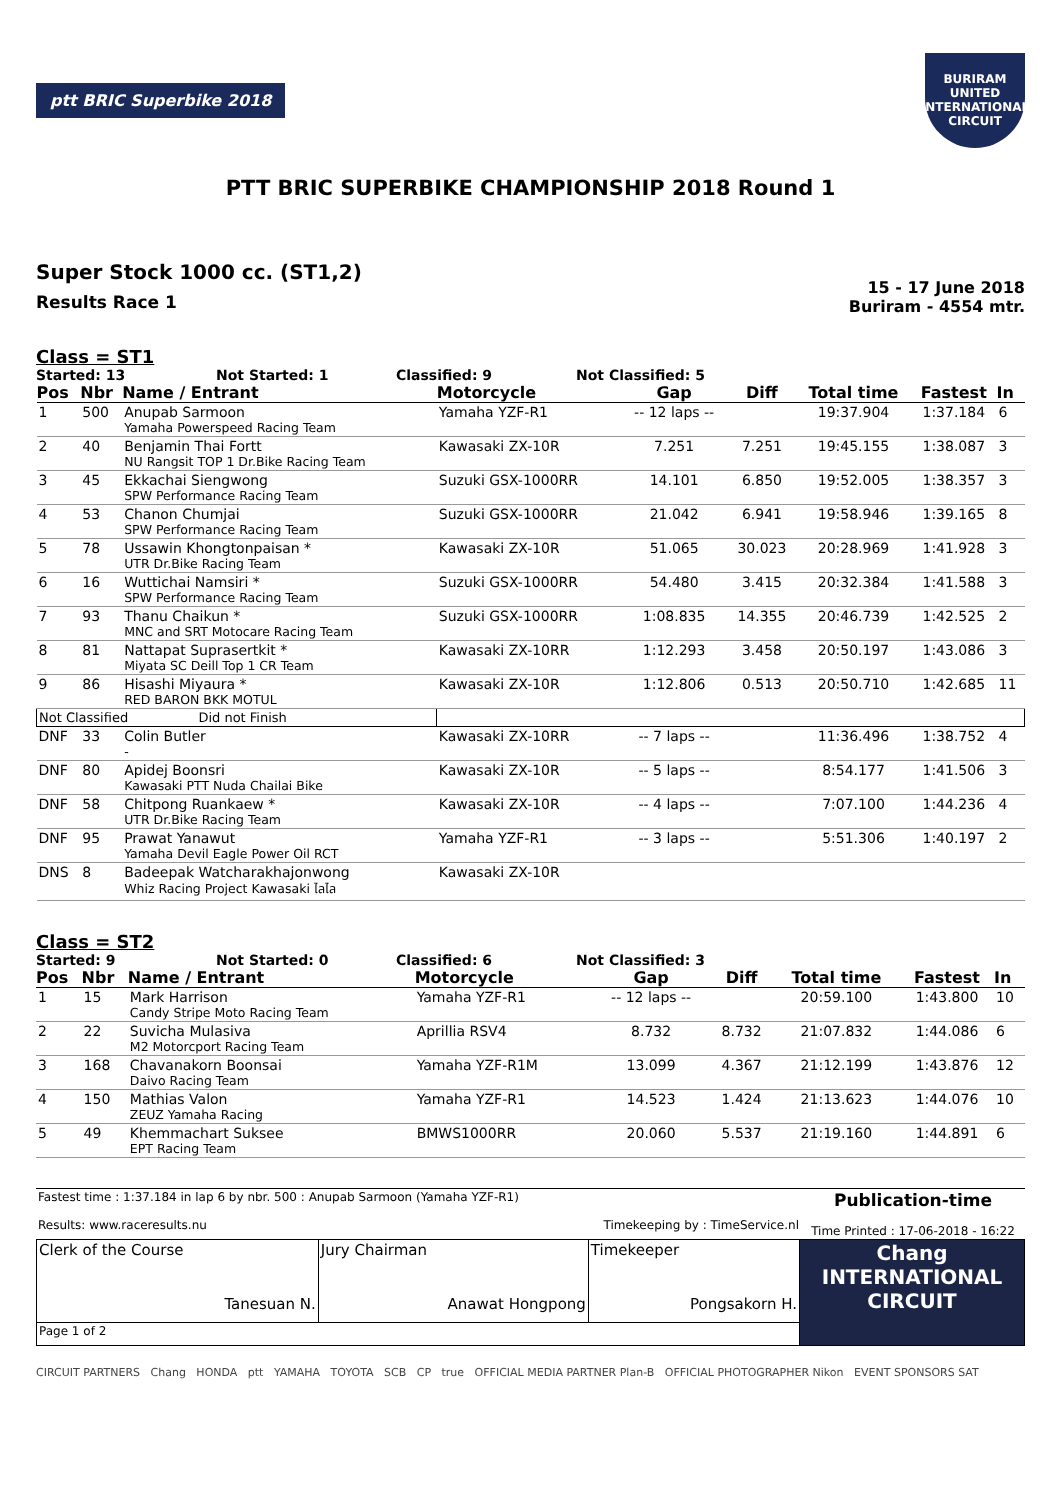ptt BRIC Superbike 2018
BURIRAM UNITED INTERNATIONAL CIRCUIT
PTT BRIC SUPERBIKE CHAMPIONSHIP 2018 Round 1
Super Stock 1000 cc. (ST1,2)
Results Race 1
15 - 17 June 2018
Buriram - 4554 mtr.
Class = ST1
Started: 13 Not Started: 1 Classified: 9 Not Classified: 5
| Pos | Nbr | Name / Entrant | Motorcycle | Gap | Diff | Total time | Fastest | In |
| --- | --- | --- | --- | --- | --- | --- | --- | --- |
| 1 | 500 | Anupab Sarmoon Yamaha Powerspeed Racing Team | Yamaha YZF-R1 | -- 12 laps -- | | 19:37.904 | 1:37.184 | 6 |
| 2 | 40 | Benjamin Thai Fortt NU Rangsit TOP 1 Dr.Bike Racing Team | Kawasaki ZX-10R | 7.251 | 7.251 | 19:45.155 | 1:38.087 | 3 |
| 3 | 45 | Ekkachai Siengwong SPW Performance Racing Team | Suzuki GSX-1000RR | 14.101 | 6.850 | 19:52.005 | 1:38.357 | 3 |
| 4 | 53 | Chanon Chumjai SPW Performance Racing Team | Suzuki GSX-1000RR | 21.042 | 6.941 | 19:58.946 | 1:39.165 | 8 |
| 5 | 78 | Ussawin Khongtonpaisan * UTR Dr.Bike Racing Team | Kawasaki ZX-10R | 51.065 | 30.023 | 20:28.969 | 1:41.928 | 3 |
| 6 | 16 | Wuttichai Namsiri * SPW Performance Racing Team | Suzuki GSX-1000RR | 54.480 | 3.415 | 20:32.384 | 1:41.588 | 3 |
| 7 | 93 | Thanu Chaikun * MNC and SRT Motocare Racing Team | Suzuki GSX-1000RR | 1:08.835 | 14.355 | 20:46.739 | 1:42.525 | 2 |
| 8 | 81 | Nattapat Suprasertkit * Miyata SC Deill Top 1 CR Team | Kawasaki ZX-10RR | 1:12.293 | 3.458 | 20:50.197 | 1:43.086 | 3 |
| 9 | 86 | Hisashi Miyaura * RED BARON BKK MOTUL | Kawasaki ZX-10R | 1:12.806 | 0.513 | 20:50.710 | 1:42.685 | 11 |
| Not Classified Did not Finish | | | | | | | | |
| DNF | 33 | Colin Butler - | Kawasaki ZX-10RR | -- 7 laps -- | | 11:36.496 | 1:38.752 | 4 |
| DNF | 80 | Apidej Boonsri Kawasaki PTT Nuda Chailai Bike | Kawasaki ZX-10R | -- 5 laps -- | | 8:54.177 | 1:41.506 | 3 |
| DNF | 58 | Chitpong Ruankaew * UTR Dr.Bike Racing Team | Kawasaki ZX-10R | -- 4 laps -- | | 7:07.100 | 1:44.236 | 4 |
| DNF | 95 | Prawat Yanawut Yamaha Devil Eagle Power Oil RCT | Yamaha YZF-R1 | -- 3 laps -- | | 5:51.306 | 1:40.197 | 2 |
| DNS | 8 | Badeepak Watcharakhajonwong Whiz Racing Project Kawasaki ไลไล | Kawasaki ZX-10R | | | | | |
Class = ST2
Started: 9 Not Started: 0 Classified: 6 Not Classified: 3
| Pos | Nbr | Name / Entrant | Motorcycle | Gap | Diff | Total time | Fastest | In |
| --- | --- | --- | --- | --- | --- | --- | --- | --- |
| 1 | 15 | Mark Harrison Candy Stripe Moto Racing Team | Yamaha YZF-R1 | -- 12 laps -- | | 20:59.100 | 1:43.800 | 10 |
| 2 | 22 | Suvicha Mulasiva M2 Motorcport Racing Team | Aprillia RSV4 | 8.732 | 8.732 | 21:07.832 | 1:44.086 | 6 |
| 3 | 168 | Chavanakorn Boonsai Daivo Racing Team | Yamaha YZF-R1M | 13.099 | 4.367 | 21:12.199 | 1:43.876 | 12 |
| 4 | 150 | Mathias Valon ZEUZ Yamaha Racing | Yamaha YZF-R1 | 14.523 | 1.424 | 21:13.623 | 1:44.076 | 10 |
| 5 | 49 | Khemmachart Suksee EPT Racing Team | BMWS1000RR | 20.060 | 5.537 | 21:19.160 | 1:44.891 | 6 |
| Fastest time : 1:37.184 in lap 6 by nbr. 500 : Anupab Sarmoon (Yamaha YZF-R1) Results: www.raceresults.nu Timekeeping by : TimeService.nl | Publication-time Time Printed : 17-06-2018 - 16:22 |
| Clerk of the Course Tanesuan N. | Jury Chairman Anawat Hongpong | Timekeeper Pongsakorn H. | Chang INTERNATIONAL CIRCUIT |
| Page 1 of 2 | | | |
CIRCUIT PARTNERS Chang HONDA ptt YAMAHA TOYOTA SCB CP true OFFICIAL MEDIA PARTNER Plan-B OFFICIAL PHOTOGRAPHER Nikon EVENT SPONSORS SAT